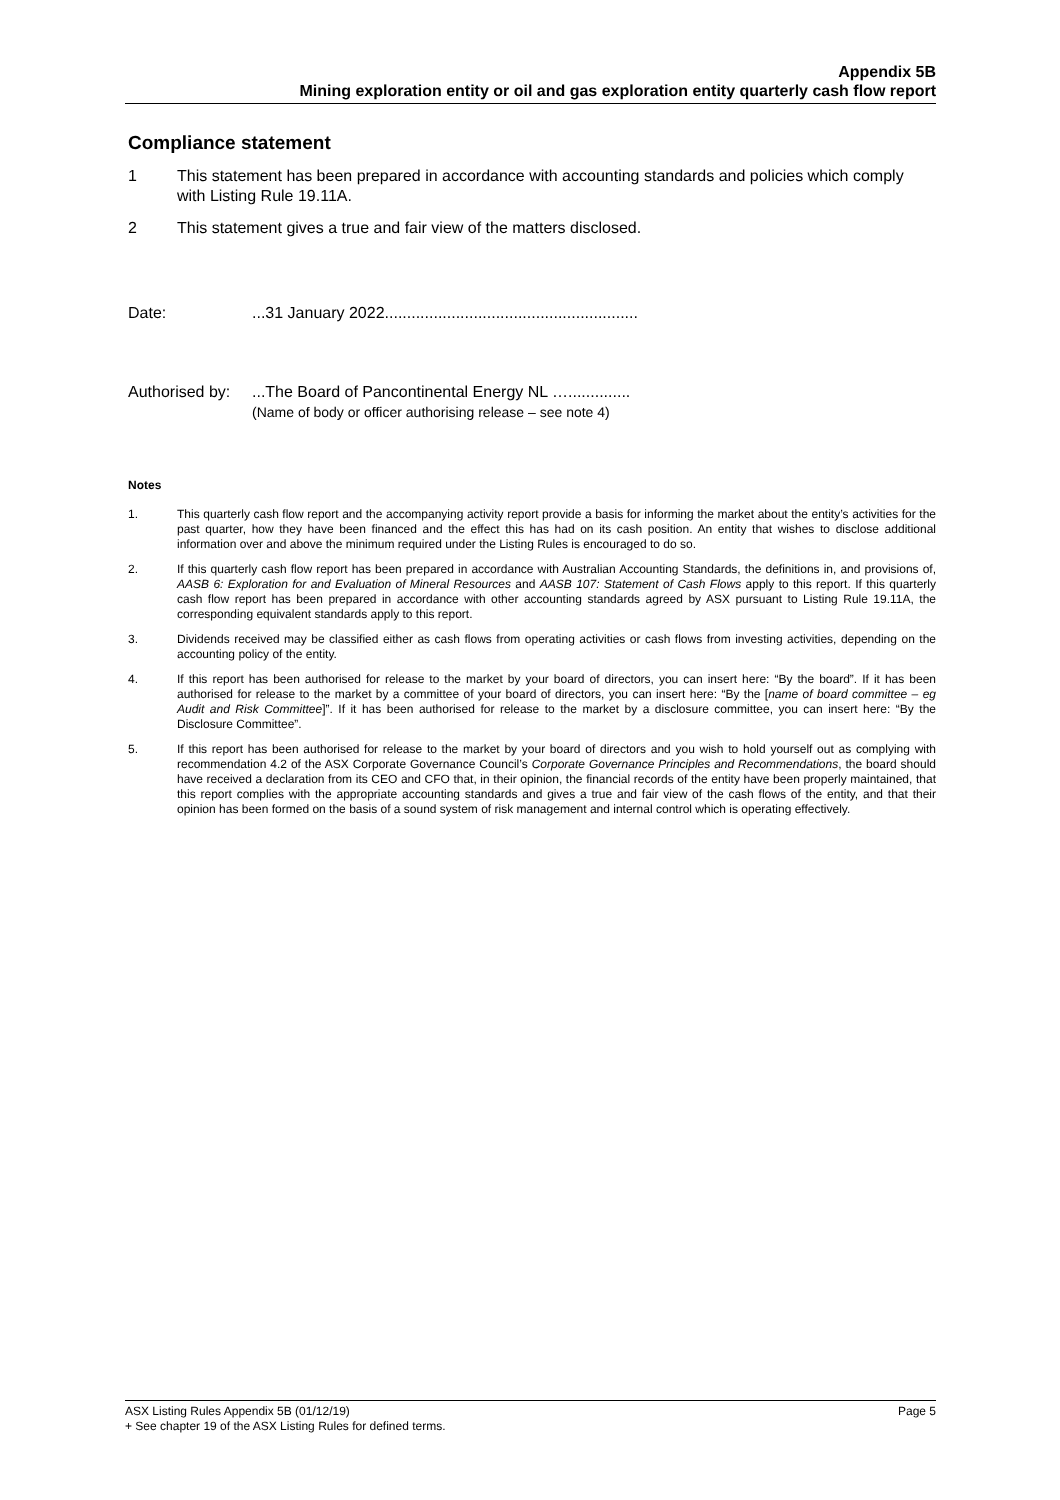Appendix 5B
Mining exploration entity or oil and gas exploration entity quarterly cash flow report
Compliance statement
1 This statement has been prepared in accordance with accounting standards and policies which comply with Listing Rule 19.11A.
2 This statement gives a true and fair view of the matters disclosed.
Date:...31 January 2022.........................................................
Authorised by:...The Board of Pancontinental Energy NL …..............
(Name of body or officer authorising release – see note 4)
Notes
1. This quarterly cash flow report and the accompanying activity report provide a basis for informing the market about the entity’s activities for the past quarter, how they have been financed and the effect this has had on its cash position. An entity that wishes to disclose additional information over and above the minimum required under the Listing Rules is encouraged to do so.
2. If this quarterly cash flow report has been prepared in accordance with Australian Accounting Standards, the definitions in, and provisions of, AASB 6: Exploration for and Evaluation of Mineral Resources and AASB 107: Statement of Cash Flows apply to this report. If this quarterly cash flow report has been prepared in accordance with other accounting standards agreed by ASX pursuant to Listing Rule 19.11A, the corresponding equivalent standards apply to this report.
3. Dividends received may be classified either as cash flows from operating activities or cash flows from investing activities, depending on the accounting policy of the entity.
4. If this report has been authorised for release to the market by your board of directors, you can insert here: “By the board”. If it has been authorised for release to the market by a committee of your board of directors, you can insert here: “By the [name of board committee – eg Audit and Risk Committee]”. If it has been authorised for release to the market by a disclosure committee, you can insert here: “By the Disclosure Committee”.
5. If this report has been authorised for release to the market by your board of directors and you wish to hold yourself out as complying with recommendation 4.2 of the ASX Corporate Governance Council’s Corporate Governance Principles and Recommendations, the board should have received a declaration from its CEO and CFO that, in their opinion, the financial records of the entity have been properly maintained, that this report complies with the appropriate accounting standards and gives a true and fair view of the cash flows of the entity, and that their opinion has been formed on the basis of a sound system of risk management and internal control which is operating effectively.
ASX Listing Rules Appendix 5B (01/12/19) Page 5
+ See chapter 19 of the ASX Listing Rules for defined terms.